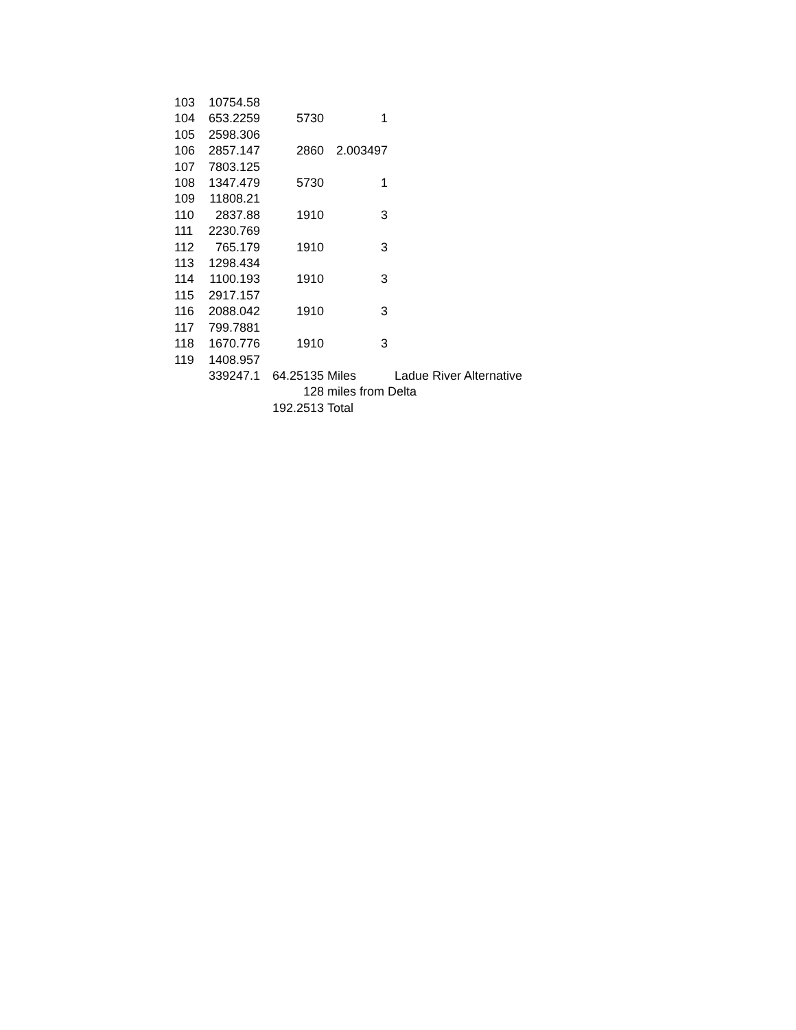| 103 | 10754.58 | | | |
| 104 | 653.2259 | 5730 | 1 | |
| 105 | 2598.306 | | | |
| 106 | 2857.147 | 2860 | 2.003497 | |
| 107 | 7803.125 | | | |
| 108 | 1347.479 | 5730 | 1 | |
| 109 | 11808.21 | | | |
| 110 | 2837.88 | 1910 | 3 | |
| 111 | 2230.769 | | | |
| 112 | 765.179 | 1910 | 3 | |
| 113 | 1298.434 | | | |
| 114 | 1100.193 | 1910 | 3 | |
| 115 | 2917.157 | | | |
| 116 | 2088.042 | 1910 | 3 | |
| 117 | 799.7881 | | | |
| 118 | 1670.776 | 1910 | 3 | |
| 119 | 1408.957 | | | |
| | 339247.1 | 64.25135 | Miles | Ladue River Alternative |
| | | 128 | miles from Delta | |
| | | 192.2513 | Total | |